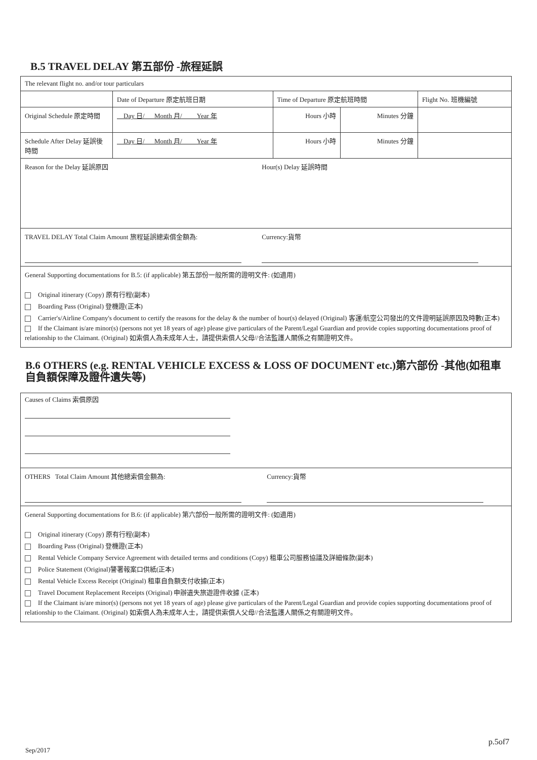B.5 TRAVEL DELAY 第五部份 -旅程延誤
| The relevant flight no. and/or tour particulars | | | | |
| | Date of Departure 原定航班日期 | Time of Departure 原定航班時間 | | Flight No. 班機編號 |
| Original Schedule 原定時間 | Day 日/ Month 月/ Year 年 | Hours 小時 | Minutes 分鐘 | |
| Schedule After Delay 延誤後時間 | Day 日/ Month 月/ Year 年 | Hours 小時 | Minutes 分鐘 | |
| Reason for the Delay 延誤原因 Hour(s) Delay 延誤時間 | | | | |
| TRAVEL DELAY Total Claim Amount 旅程延誤總索償金額為: Currency:貨幣 | | | | |
| General Supporting documentations for B.5: (if applicable) 第五部份一般所需的證明文件: (如適用) Original itinerary (Copy) 原有行程(副本) Boarding Pass (Original) 登機證(正本) Carrier's/Airline Company's document to certify the reasons for the delay & the number of hour(s) delayed (Original) 客運/航空公司發出的文件證明延誤原因及時數(正本) If the Claimant is/are minor(s) (persons not yet 18 years of age) please give particulars of the Parent/Legal Guardian and provide copies supporting documentations proof of relationship to the Claimant. (Original) 如索償人為未成年人士，請提供索償人父母//合法監護人關係之有關證明文件。 | | | | |
B.6 OTHERS (e.g. RENTAL VEHICLE EXCESS & LOSS OF DOCUMENT etc.)第六部份 -其他(如租車自負額保障及證件遺失等)
| Causes of Claims 索償原因 |
| OTHERS Total Claim Amount 其他總索償金額為: Currency:貨幣 |
| General Supporting documentations for B.6: (if applicable) 第六部份一般所需的證明文件: (如適用) Original itinerary (Copy) 原有行程(副本) Boarding Pass (Original) 登機證(正本) Rental Vehicle Company Service Agreement with detailed terms and conditions (Copy) 租車公司服務協議及詳細條款(副本) Police Statement (Original)警署報案口供紙(正本) Rental Vehicle Excess Receipt (Original) 租車自負額支付收據(正本) Travel Document Replacement Receipts (Original) 申辦遺失旅遊證件收據 (正本) If the Claimant is/are minor(s) (persons not yet 18 years of age) please give particulars of the Parent/Legal Guardian and provide copies supporting documentations proof of relationship to the Claimant. (Original) 如索償人為未成年人士，請提供索償人父母//合法監護人關係之有關證明文件。 |
p.5of7
Sep/2017